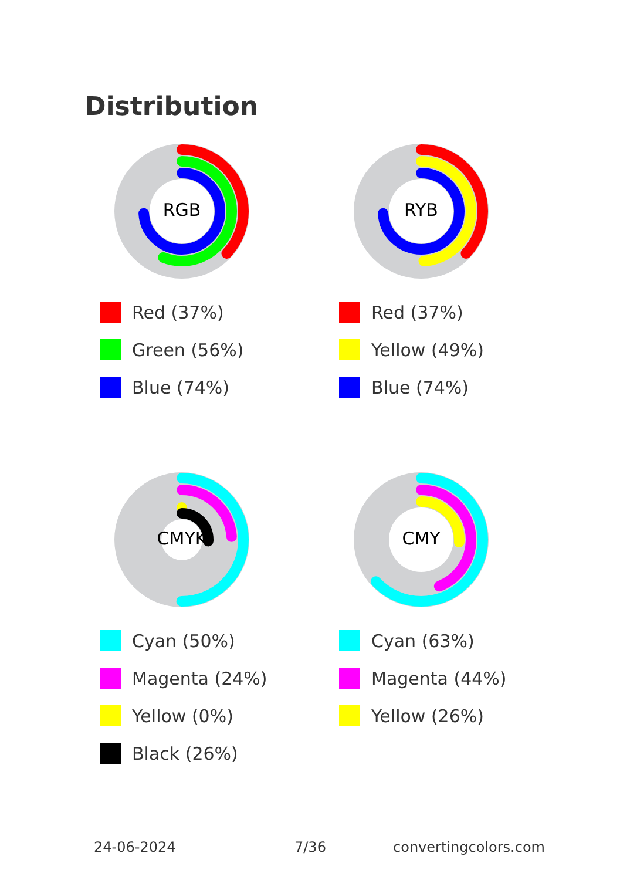Distribution
RGB
Red (37%)
Green (56%)
Blue (74%)
RYB
Red (37%)
Yellow (49%)
Blue (74%)
CMYK
Cyan (50%)
Magenta (24%)
Yellow (0%)
Black (26%)
CMY
Cyan (63%)
Magenta (44%)
Yellow (26%)
24-06-2024 7/36 convertingcolors.com